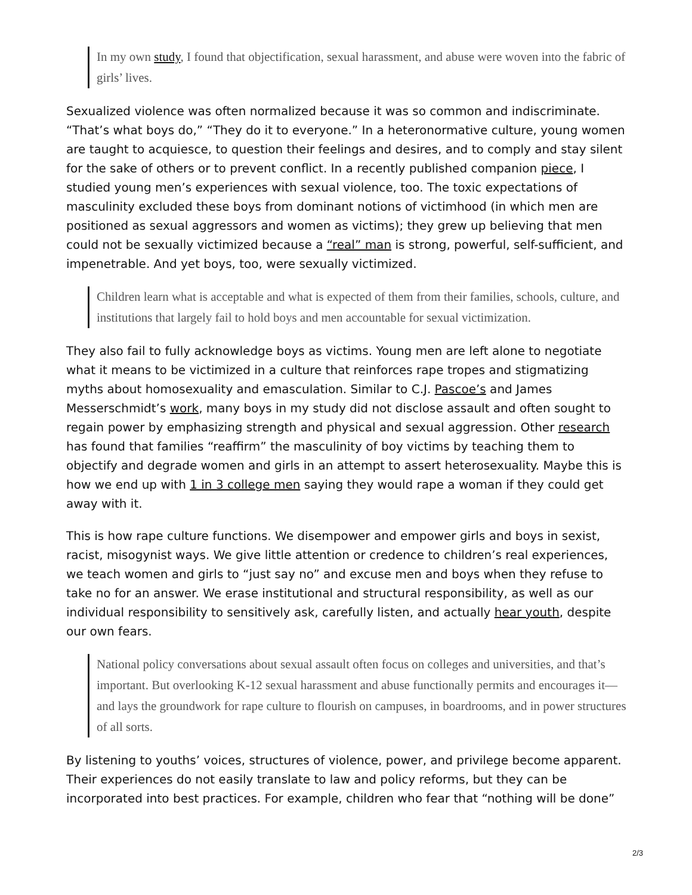In my own study, I found that objectification, sexual harassment, and abuse were woven into the fabric of girls’ lives.
Sexualized violence was often normalized because it was so common and indiscriminate. “That’s what boys do,” “They do it to everyone.” In a heteronormative culture, young women are taught to acquiesce, to question their feelings and desires, and to comply and stay silent for the sake of others or to prevent conflict. In a recently published companion piece, I studied young men’s experiences with sexual violence, too. The toxic expectations of masculinity excluded these boys from dominant notions of victimhood (in which men are positioned as sexual aggressors and women as victims); they grew up believing that men could not be sexually victimized because a “real” man is strong, powerful, self-sufficient, and impenetrable. And yet boys, too, were sexually victimized.
Children learn what is acceptable and what is expected of them from their families, schools, culture, and institutions that largely fail to hold boys and men accountable for sexual victimization.
They also fail to fully acknowledge boys as victims. Young men are left alone to negotiate what it means to be victimized in a culture that reinforces rape tropes and stigmatizing myths about homosexuality and emasculation. Similar to C.J. Pascoe’s and James Messerschmidt’s work, many boys in my study did not disclose assault and often sought to regain power by emphasizing strength and physical and sexual aggression. Other research has found that families “reaffirm” the masculinity of boy victims by teaching them to objectify and degrade women and girls in an attempt to assert heterosexuality. Maybe this is how we end up with 1 in 3 college men saying they would rape a woman if they could get away with it.
This is how rape culture functions. We disempower and empower girls and boys in sexist, racist, misogynist ways. We give little attention or credence to children’s real experiences, we teach women and girls to “just say no” and excuse men and boys when they refuse to take no for an answer. We erase institutional and structural responsibility, as well as our individual responsibility to sensitively ask, carefully listen, and actually hear youth, despite our own fears.
National policy conversations about sexual assault often focus on colleges and universities, and that’s important. But overlooking K-12 sexual harassment and abuse functionally permits and encourages it—and lays the groundwork for rape culture to flourish on campuses, in boardrooms, and in power structures of all sorts.
By listening to youths’ voices, structures of violence, power, and privilege become apparent. Their experiences do not easily translate to law and policy reforms, but they can be incorporated into best practices. For example, children who fear that “nothing will be done”
2/3